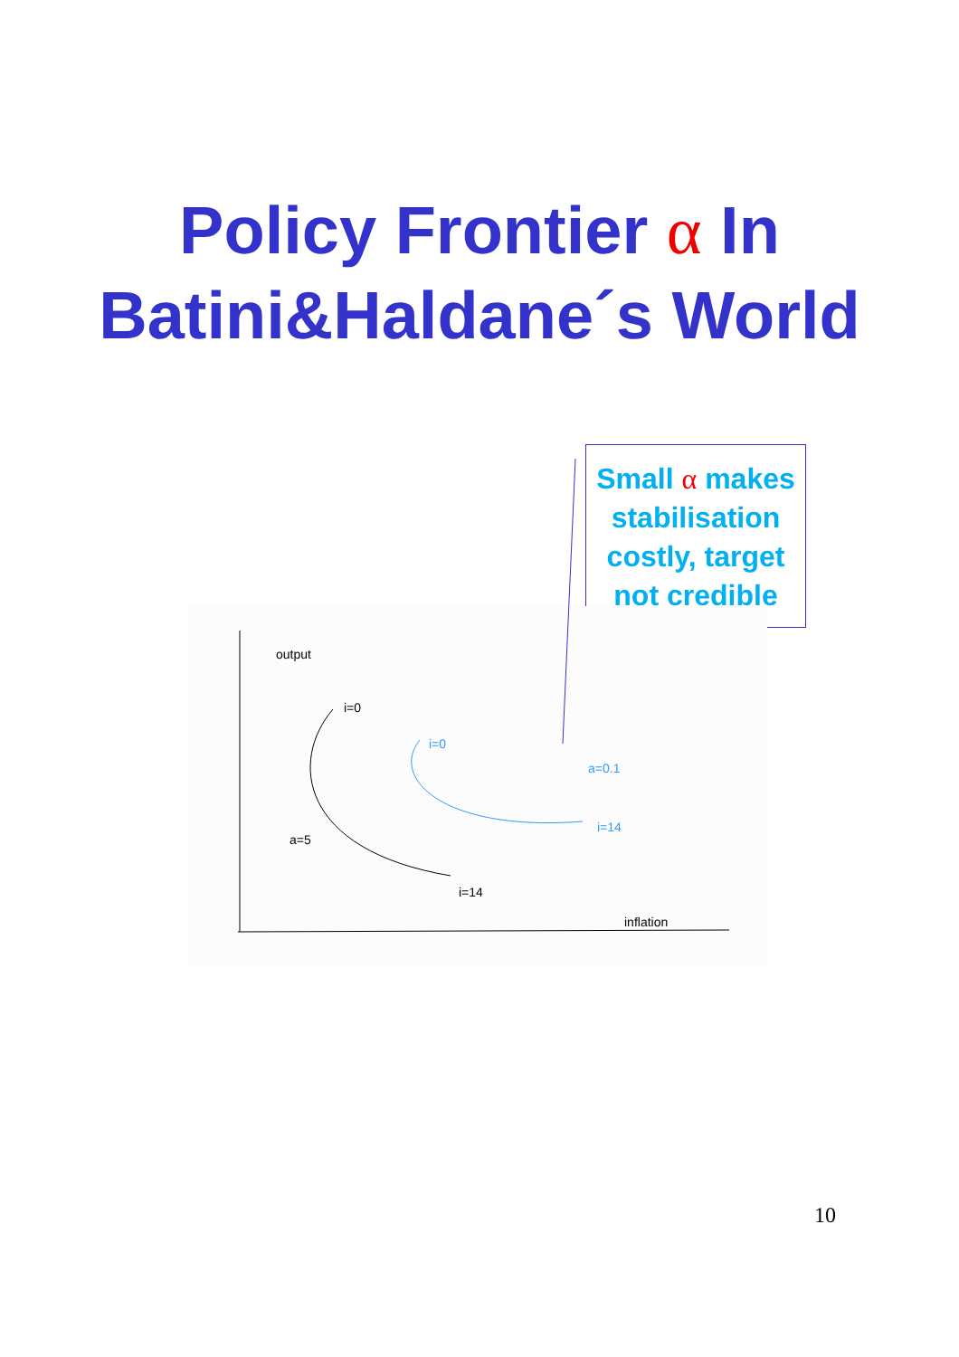Policy Frontier α In
Batini&Haldane´s World
Small α makes stabilisation costly, target not credible
output
i=0
a=5
i=14
inflation
i=0
a=0.1
i=14
10